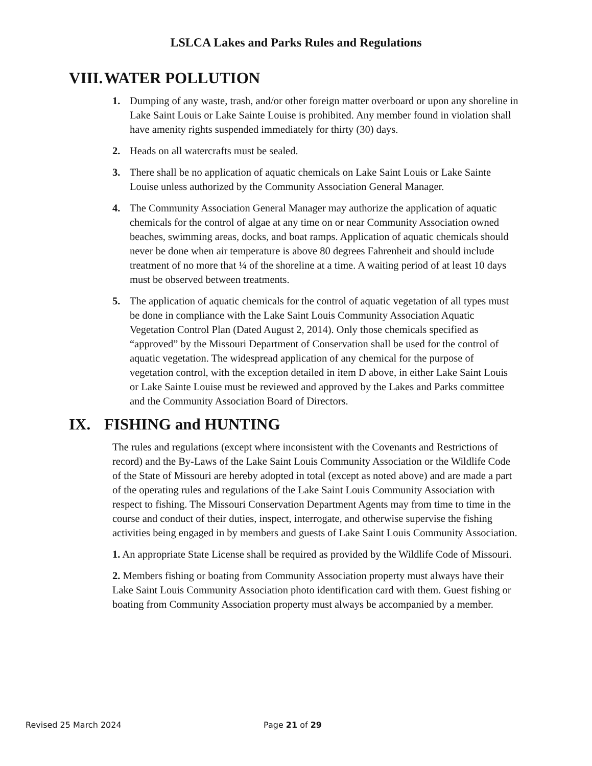LSLCA Lakes and Parks Rules and Regulations
VIII. WATER POLLUTION
1. Dumping of any waste, trash, and/or other foreign matter overboard or upon any shoreline in Lake Saint Louis or Lake Sainte Louise is prohibited. Any member found in violation shall have amenity rights suspended immediately for thirty (30) days.
2. Heads on all watercrafts must be sealed.
3. There shall be no application of aquatic chemicals on Lake Saint Louis or Lake Sainte Louise unless authorized by the Community Association General Manager.
4. The Community Association General Manager may authorize the application of aquatic chemicals for the control of algae at any time on or near Community Association owned beaches, swimming areas, docks, and boat ramps. Application of aquatic chemicals should never be done when air temperature is above 80 degrees Fahrenheit and should include treatment of no more that ¼ of the shoreline at a time. A waiting period of at least 10 days must be observed between treatments.
5. The application of aquatic chemicals for the control of aquatic vegetation of all types must be done in compliance with the Lake Saint Louis Community Association Aquatic Vegetation Control Plan (Dated August 2, 2014). Only those chemicals specified as “approved” by the Missouri Department of Conservation shall be used for the control of aquatic vegetation. The widespread application of any chemical for the purpose of vegetation control, with the exception detailed in item D above, in either Lake Saint Louis or Lake Sainte Louise must be reviewed and approved by the Lakes and Parks committee and the Community Association Board of Directors.
IX. FISHING and HUNTING
The rules and regulations (except where inconsistent with the Covenants and Restrictions of record) and the By-Laws of the Lake Saint Louis Community Association or the Wildlife Code of the State of Missouri are hereby adopted in total (except as noted above) and are made a part of the operating rules and regulations of the Lake Saint Louis Community Association with respect to fishing. The Missouri Conservation Department Agents may from time to time in the course and conduct of their duties, inspect, interrogate, and otherwise supervise the fishing activities being engaged in by members and guests of Lake Saint Louis Community Association.
1. An appropriate State License shall be required as provided by the Wildlife Code of Missouri.
2. Members fishing or boating from Community Association property must always have their Lake Saint Louis Community Association photo identification card with them. Guest fishing or boating from Community Association property must always be accompanied by a member.
Revised 25 March 2024 Page 21 of 29